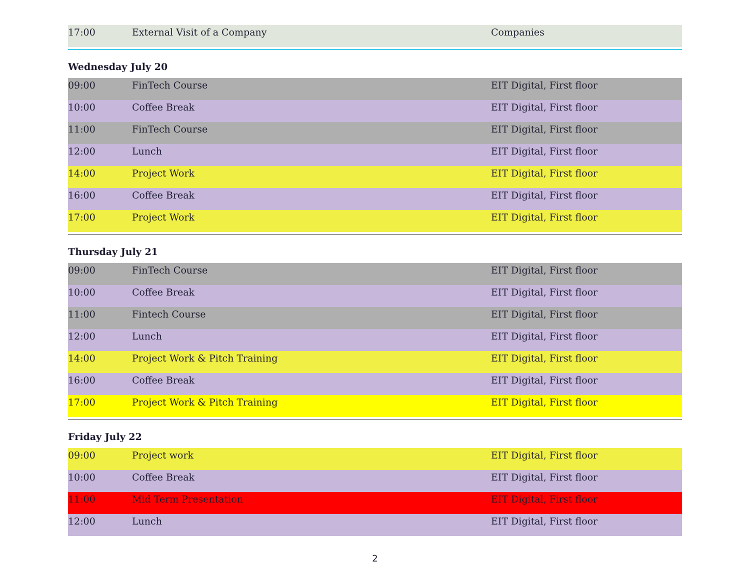| 17:00 | External Visit of a Company | Companies |
Wednesday July 20
| 09:00 | FinTech Course | EIT Digital, First floor |
| 10:00 | Coffee Break | EIT Digital, First floor |
| 11:00 | FinTech Course | EIT Digital, First floor |
| 12:00 | Lunch | EIT Digital, First floor |
| 14:00 | Project Work | EIT Digital, First floor |
| 16:00 | Coffee Break | EIT Digital, First floor |
| 17:00 | Project Work | EIT Digital, First floor |
Thursday July 21
| 09:00 | FinTech Course | EIT Digital, First floor |
| 10:00 | Coffee Break | EIT Digital, First floor |
| 11:00 | Fintech Course | EIT Digital, First floor |
| 12:00 | Lunch | EIT Digital, First floor |
| 14:00 | Project Work & Pitch Training | EIT Digital, First floor |
| 16:00 | Coffee Break | EIT Digital, First floor |
| 17:00 | Project Work & Pitch Training | EIT Digital, First floor |
Friday July 22
| 09:00 | Project work | EIT Digital, First floor |
| 10:00 | Coffee Break | EIT Digital, First floor |
| 11:00 | Mid Term Presentation | EIT Digital, First floor |
| 12:00 | Lunch | EIT Digital, First floor |
2